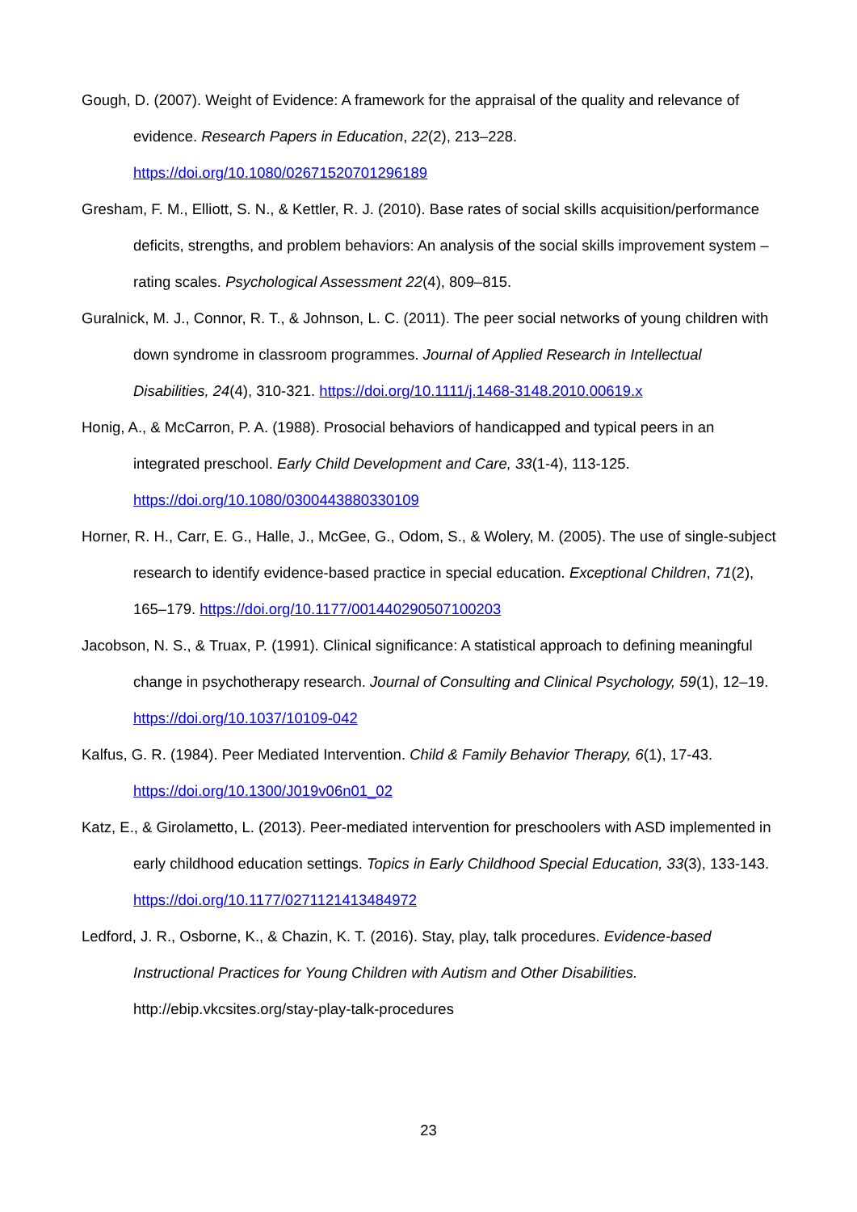Gough, D. (2007). Weight of Evidence: A framework for the appraisal of the quality and relevance of evidence. Research Papers in Education, 22(2), 213–228. https://doi.org/10.1080/02671520701296189
Gresham, F. M., Elliott, S. N., & Kettler, R. J. (2010). Base rates of social skills acquisition/performance deficits, strengths, and problem behaviors: An analysis of the social skills improvement system – rating scales. Psychological Assessment 22(4), 809–815.
Guralnick, M. J., Connor, R. T., & Johnson, L. C. (2011). The peer social networks of young children with down syndrome in classroom programmes. Journal of Applied Research in Intellectual Disabilities, 24(4), 310-321. https://doi.org/10.1111/j.1468-3148.2010.00619.x
Honig, A., & McCarron, P. A. (1988). Prosocial behaviors of handicapped and typical peers in an integrated preschool. Early Child Development and Care, 33(1-4), 113-125. https://doi.org/10.1080/0300443880330109
Horner, R. H., Carr, E. G., Halle, J., McGee, G., Odom, S., & Wolery, M. (2005). The use of single-subject research to identify evidence-based practice in special education. Exceptional Children, 71(2), 165–179. https://doi.org/10.1177/001440290507100203
Jacobson, N. S., & Truax, P. (1991). Clinical significance: A statistical approach to defining meaningful change in psychotherapy research. Journal of Consulting and Clinical Psychology, 59(1), 12–19. https://doi.org/10.1037/10109-042
Kalfus, G. R. (1984). Peer Mediated Intervention. Child & Family Behavior Therapy, 6(1), 17-43. https://doi.org/10.1300/J019v06n01_02
Katz, E., & Girolametto, L. (2013). Peer-mediated intervention for preschoolers with ASD implemented in early childhood education settings. Topics in Early Childhood Special Education, 33(3), 133-143. https://doi.org/10.1177/0271121413484972
Ledford, J. R., Osborne, K., & Chazin, K. T. (2016). Stay, play, talk procedures. Evidence-based Instructional Practices for Young Children with Autism and Other Disabilities. http://ebip.vkcsites.org/stay-play-talk-procedures
23